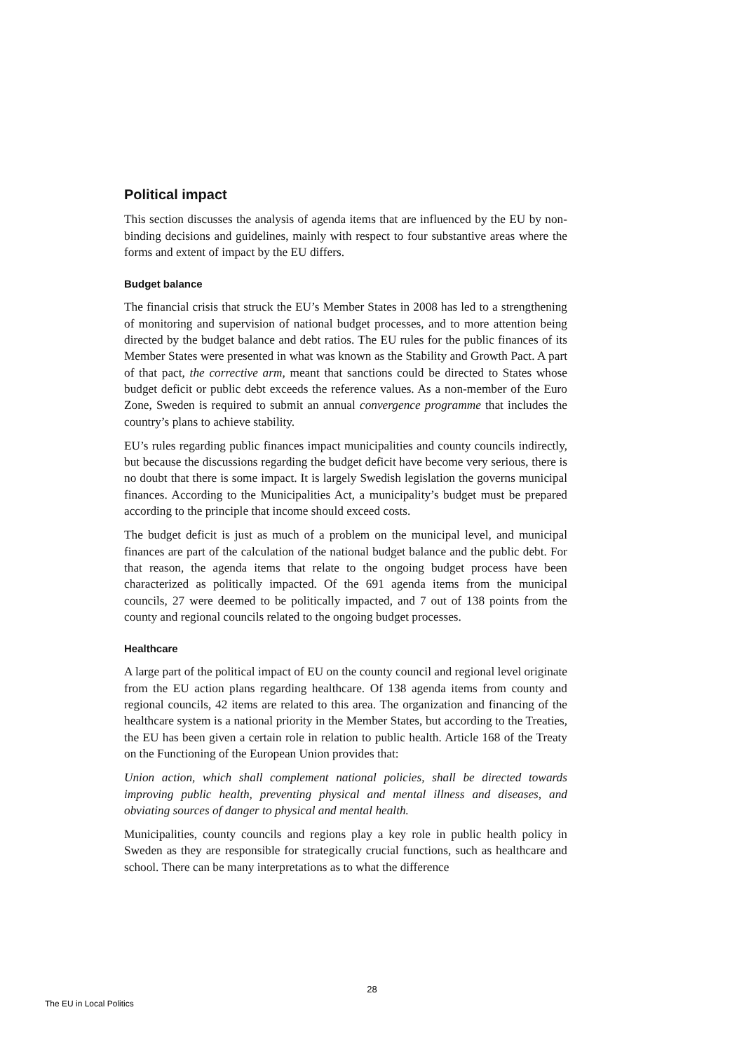Political impact
This section discusses the analysis of agenda items that are influenced by the EU by non-binding decisions and guidelines, mainly with respect to four substantive areas where the forms and extent of impact by the EU differs.
Budget balance
The financial crisis that struck the EU’s Member States in 2008 has led to a strengthening of monitoring and supervision of national budget processes, and to more attention being directed by the budget balance and debt ratios. The EU rules for the public finances of its Member States were presented in what was known as the Stability and Growth Pact. A part of that pact, the corrective arm, meant that sanctions could be directed to States whose budget deficit or public debt exceeds the reference values. As a non-member of the Euro Zone, Sweden is required to submit an annual convergence programme that includes the country’s plans to achieve stability.
EU’s rules regarding public finances impact municipalities and county councils indirectly, but because the discussions regarding the budget deficit have become very serious, there is no doubt that there is some impact. It is largely Swedish legislation the governs municipal finances. According to the Municipalities Act, a municipality’s budget must be prepared according to the principle that income should exceed costs.
The budget deficit is just as much of a problem on the municipal level, and municipal finances are part of the calculation of the national budget balance and the public debt. For that reason, the agenda items that relate to the ongoing budget process have been characterized as politically impacted. Of the 691 agenda items from the municipal councils, 27 were deemed to be politically impacted, and 7 out of 138 points from the county and regional councils related to the ongoing budget processes.
Healthcare
A large part of the political impact of EU on the county council and regional level originate from the EU action plans regarding healthcare. Of 138 agenda items from county and regional councils, 42 items are related to this area. The organization and financing of the healthcare system is a national priority in the Member States, but according to the Treaties, the EU has been given a certain role in relation to public health. Article 168 of the Treaty on the Functioning of the European Union provides that:
Union action, which shall complement national policies, shall be directed towards improving public health, preventing physical and mental illness and diseases, and obviating sources of danger to physical and mental health.
Municipalities, county councils and regions play a key role in public health policy in Sweden as they are responsible for strategically crucial functions, such as healthcare and school. There can be many interpretations as to what the difference
28
The EU in Local Politics